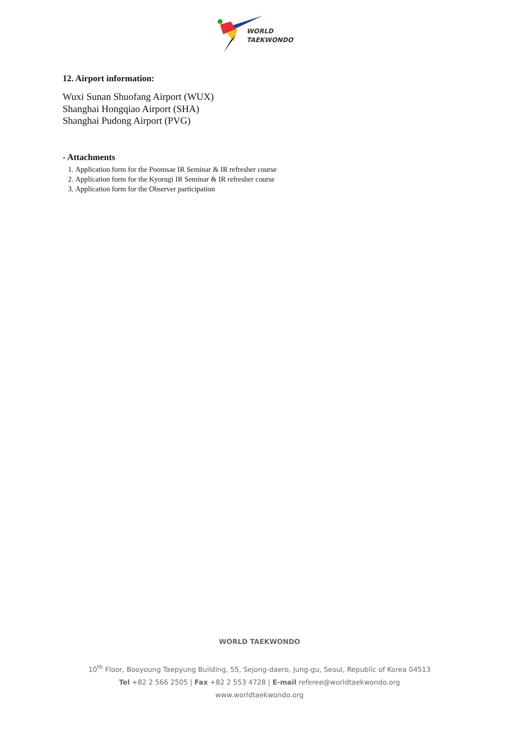WORLD
TAEKWONDO
12. Airport information:
Wuxi Sunan Shuofang Airport (WUX)
Shanghai Hongqiao Airport (SHA)
Shanghai Pudong Airport (PVG)
- Attachments
1. Application form for the Poomsae IR Seminar & IR refresher course
2. Application form for the Kyorugi IR Seminar & IR refresher course
3. Application form for the Observer participation
WORLD TAEKWONDO
10<sup>th</sup> Floor, Booyoung Taepyung Building, 55, Sejong-daero, Jung-gu, Seoul, Republic of Korea 04513
Tel +82 2 566 2505 | Fax +82 2 553 4728 | E-mail referee@worldtaekwondo.org
www.worldtaekwondo.org